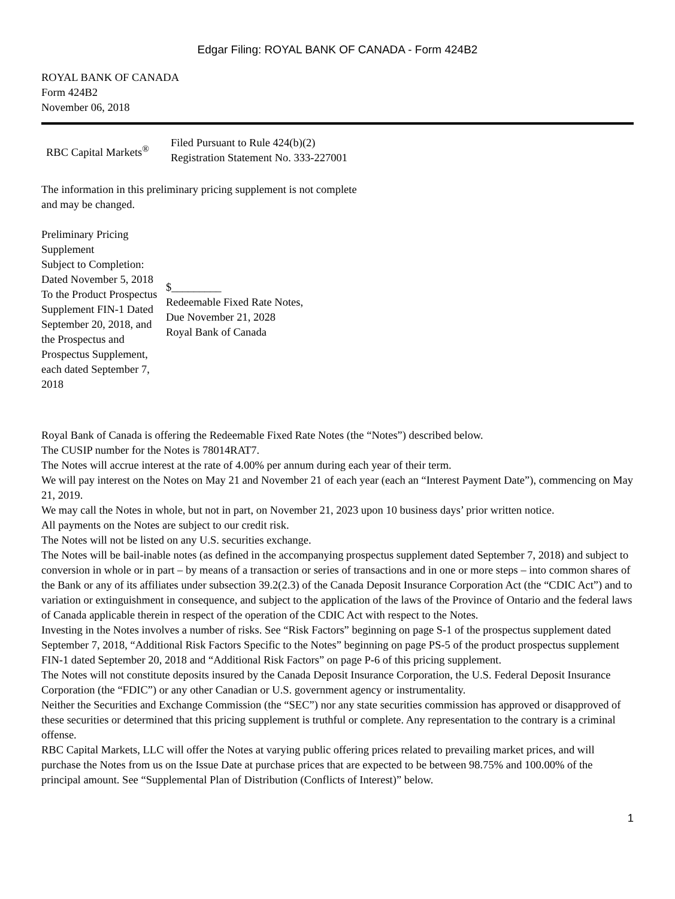Edgar Filing: ROYAL BANK OF CANADA - Form 424B2
ROYAL BANK OF CANADA
Form 424B2
November 06, 2018
RBC Capital Markets<sup>®</sup>
Filed Pursuant to Rule 424(b)(2)
Registration Statement No. 333-227001
The information in this preliminary pricing supplement is not complete and may be changed.
Preliminary Pricing Supplement
Subject to Completion: Dated November 5, 2018
To the Product Prospectus Supplement FIN-1 Dated September 20, 2018, and the Prospectus and Prospectus Supplement, each dated September 7, 2018
$_________
Redeemable Fixed Rate Notes,
Due November 21, 2028
Royal Bank of Canada
Royal Bank of Canada is offering the Redeemable Fixed Rate Notes (the “Notes”) described below.
The CUSIP number for the Notes is 78014RAT7.
The Notes will accrue interest at the rate of 4.00% per annum during each year of their term.
We will pay interest on the Notes on May 21 and November 21 of each year (each an “Interest Payment Date”), commencing on May 21, 2019.
We may call the Notes in whole, but not in part, on November 21, 2023 upon 10 business days’ prior written notice.
All payments on the Notes are subject to our credit risk.
The Notes will not be listed on any U.S. securities exchange.
The Notes will be bail-inable notes (as defined in the accompanying prospectus supplement dated September 7, 2018) and subject to conversion in whole or in part – by means of a transaction or series of transactions and in one or more steps – into common shares of the Bank or any of its affiliates under subsection 39.2(2.3) of the Canada Deposit Insurance Corporation Act (the “CDIC Act”) and to variation or extinguishment in consequence, and subject to the application of the laws of the Province of Ontario and the federal laws of Canada applicable therein in respect of the operation of the CDIC Act with respect to the Notes.
Investing in the Notes involves a number of risks. See “Risk Factors” beginning on page S-1 of the prospectus supplement dated September 7, 2018, “Additional Risk Factors Specific to the Notes” beginning on page PS-5 of the product prospectus supplement FIN-1 dated September 20, 2018 and “Additional Risk Factors” on page P-6 of this pricing supplement.
The Notes will not constitute deposits insured by the Canada Deposit Insurance Corporation, the U.S. Federal Deposit Insurance Corporation (the “FDIC”) or any other Canadian or U.S. government agency or instrumentality.
Neither the Securities and Exchange Commission (the “SEC”) nor any state securities commission has approved or disapproved of these securities or determined that this pricing supplement is truthful or complete. Any representation to the contrary is a criminal offense.
RBC Capital Markets, LLC will offer the Notes at varying public offering prices related to prevailing market prices, and will purchase the Notes from us on the Issue Date at purchase prices that are expected to be between 98.75% and 100.00% of the principal amount. See “Supplemental Plan of Distribution (Conflicts of Interest)” below.
1